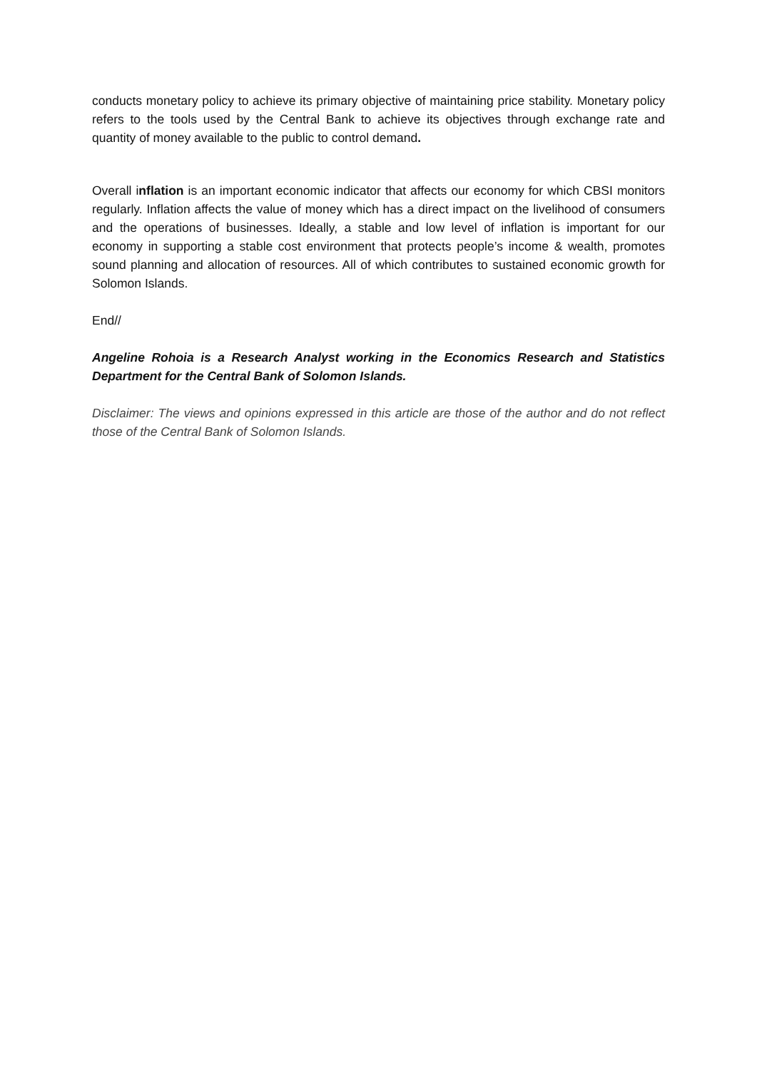conducts monetary policy to achieve its primary objective of maintaining price stability. Monetary policy refers to the tools used by the Central Bank to achieve its objectives through exchange rate and quantity of money available to the public to control demand.
Overall inflation is an important economic indicator that affects our economy for which CBSI monitors regularly. Inflation affects the value of money which has a direct impact on the livelihood of consumers and the operations of businesses. Ideally, a stable and low level of inflation is important for our economy in supporting a stable cost environment that protects people’s income & wealth, promotes sound planning and allocation of resources. All of which contributes to sustained economic growth for Solomon Islands.
End//
Angeline Rohoia is a Research Analyst working in the Economics Research and Statistics Department for the Central Bank of Solomon Islands.
Disclaimer: The views and opinions expressed in this article are those of the author and do not reflect those of the Central Bank of Solomon Islands.